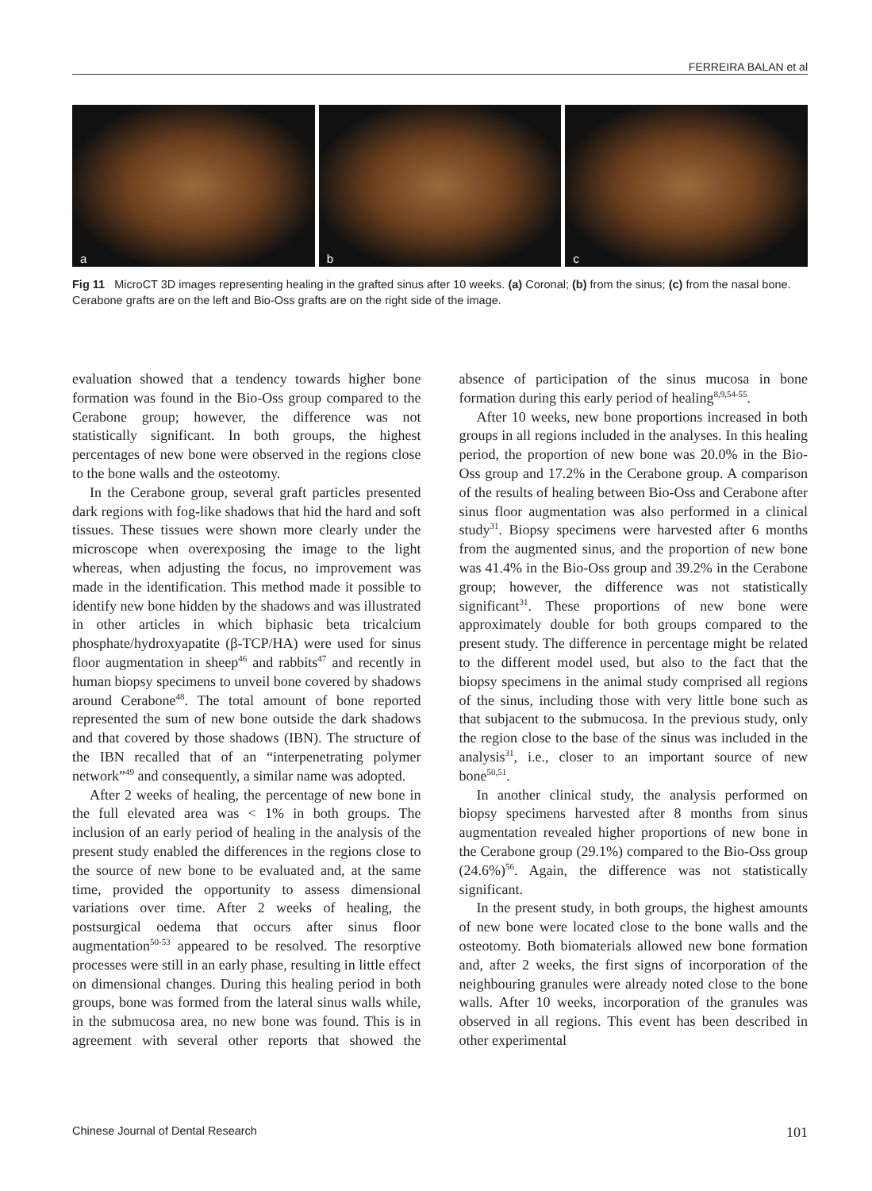FERREIRA BALAN et al
a
b
c
Fig 11 MicroCT 3D images representing healing in the grafted sinus after 10 weeks. (a) Coronal; (b) from the sinus; (c) from the nasal bone. Cerabone grafts are on the left and Bio-Oss grafts are on the right side of the image.
evaluation showed that a tendency towards higher bone formation was found in the Bio-Oss group compared to the Cerabone group; however, the difference was not statistically significant. In both groups, the highest percentages of new bone were observed in the regions close to the bone walls and the osteotomy.
In the Cerabone group, several graft particles presented dark regions with fog-like shadows that hid the hard and soft tissues. These tissues were shown more clearly under the microscope when overexposing the image to the light whereas, when adjusting the focus, no improvement was made in the identification. This method made it possible to identify new bone hidden by the shadows and was illustrated in other articles in which biphasic beta tricalcium phosphate/hydroxyapatite (β-TCP/HA) were used for sinus floor augmentation in sheep<sup>46</sup> and rabbits<sup>47</sup> and recently in human biopsy specimens to unveil bone covered by shadows around Cerabone<sup>48</sup>. The total amount of bone reported represented the sum of new bone outside the dark shadows and that covered by those shadows (IBN). The structure of the IBN recalled that of an “interpenetrating polymer network”<sup>49</sup> and consequently, a similar name was adopted.
After 2 weeks of healing, the percentage of new bone in the full elevated area was < 1% in both groups. The inclusion of an early period of healing in the analysis of the present study enabled the differences in the regions close to the source of new bone to be evaluated and, at the same time, provided the opportunity to assess dimensional variations over time. After 2 weeks of healing, the postsurgical oedema that occurs after sinus floor augmentation<sup>50-53</sup> appeared to be resolved. The resorptive processes were still in an early phase, resulting in little effect on dimensional changes. During this healing period in both groups, bone was formed from the lateral sinus walls while, in the submucosa area, no new bone was found. This is in agreement with several other reports that showed the absence of participation of the sinus mucosa in bone formation during this early period of healing<sup>8,9,54-55</sup>.
After 10 weeks, new bone proportions increased in both groups in all regions included in the analyses. In this healing period, the proportion of new bone was 20.0% in the Bio-Oss group and 17.2% in the Cerabone group. A comparison of the results of healing between Bio-Oss and Cerabone after sinus floor augmentation was also performed in a clinical study<sup>31</sup>. Biopsy specimens were harvested after 6 months from the augmented sinus, and the proportion of new bone was 41.4% in the Bio-Oss group and 39.2% in the Cerabone group; however, the difference was not statistically significant<sup>31</sup>. These proportions of new bone were approximately double for both groups compared to the present study. The difference in percentage might be related to the different model used, but also to the fact that the biopsy specimens in the animal study comprised all regions of the sinus, including those with very little bone such as that subjacent to the submucosa. In the previous study, only the region close to the base of the sinus was included in the analysis<sup>31</sup>, i.e., closer to an important source of new bone<sup>50,51</sup>.
In another clinical study, the analysis performed on biopsy specimens harvested after 8 months from sinus augmentation revealed higher proportions of new bone in the Cerabone group (29.1%) compared to the Bio-Oss group (24.6%)<sup>56</sup>. Again, the difference was not statistically significant.
In the present study, in both groups, the highest amounts of new bone were located close to the bone walls and the osteotomy. Both biomaterials allowed new bone formation and, after 2 weeks, the first signs of incorporation of the neighbouring granules were already noted close to the bone walls. After 10 weeks, incorporation of the granules was observed in all regions. This event has been described in other experimental
Chinese Journal of Dental Research 101